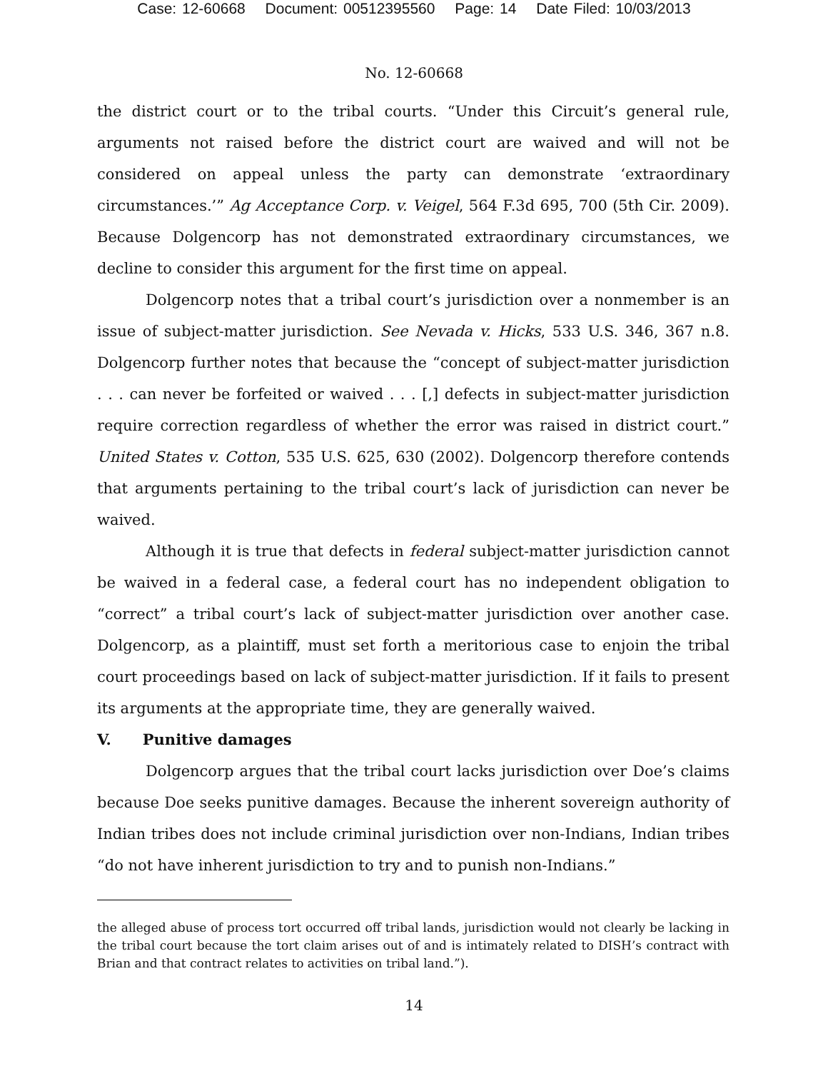Case: 12-60668 Document: 00512395560 Page: 14 Date Filed: 10/03/2013
No. 12-60668
the district court or to the tribal courts. “Under this Circuit’s general rule, arguments not raised before the district court are waived and will not be considered on appeal unless the party can demonstrate ‘extraordinary circumstances.’” Ag Acceptance Corp. v. Veigel, 564 F.3d 695, 700 (5th Cir. 2009). Because Dolgencorp has not demonstrated extraordinary circumstances, we decline to consider this argument for the first time on appeal.
Dolgencorp notes that a tribal court’s jurisdiction over a nonmember is an issue of subject-matter jurisdiction. See Nevada v. Hicks, 533 U.S. 346, 367 n.8. Dolgencorp further notes that because the “concept of subject-matter jurisdiction . . . can never be forfeited or waived . . . [,] defects in subject-matter jurisdiction require correction regardless of whether the error was raised in district court.” United States v. Cotton, 535 U.S. 625, 630 (2002). Dolgencorp therefore contends that arguments pertaining to the tribal court’s lack of jurisdiction can never be waived.
Although it is true that defects in federal subject-matter jurisdiction cannot be waived in a federal case, a federal court has no independent obligation to “correct” a tribal court’s lack of subject-matter jurisdiction over another case. Dolgencorp, as a plaintiff, must set forth a meritorious case to enjoin the tribal court proceedings based on lack of subject-matter jurisdiction. If it fails to present its arguments at the appropriate time, they are generally waived.
V. Punitive damages
Dolgencorp argues that the tribal court lacks jurisdiction over Doe’s claims because Doe seeks punitive damages. Because the inherent sovereign authority of Indian tribes does not include criminal jurisdiction over non-Indians, Indian tribes “do not have inherent jurisdiction to try and to punish non-Indians.”
the alleged abuse of process tort occurred off tribal lands, jurisdiction would not clearly be lacking in the tribal court because the tort claim arises out of and is intimately related to DISH’s contract with Brian and that contract relates to activities on tribal land.”).
14